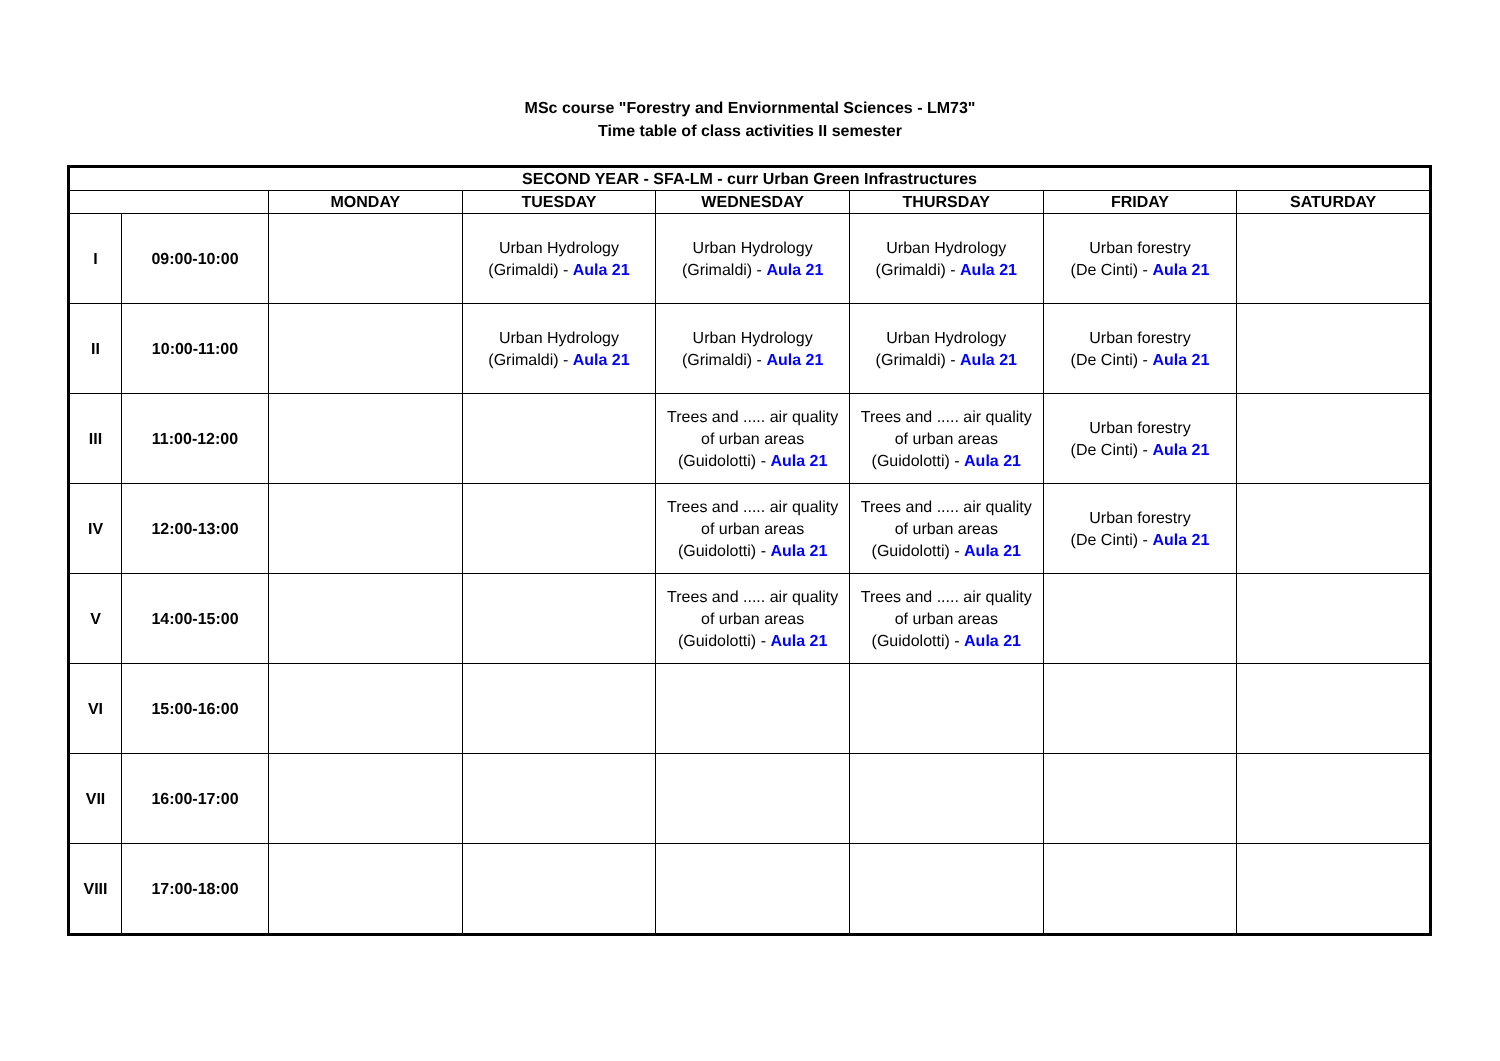MSc course "Forestry and Enviornmental Sciences - LM73"
Time table of class activities II semester
| SECOND YEAR - SFA-LM - curr Urban Green Infrastructures | | | | | | | |
| --- | --- | --- | --- | --- | --- | --- | --- |
| | | MONDAY | TUESDAY | WEDNESDAY | THURSDAY | FRIDAY | SATURDAY |
| I | 09:00-10:00 | | Urban Hydrology (Grimaldi) - Aula 21 | Urban Hydrology (Grimaldi) - Aula 21 | Urban Hydrology (Grimaldi) - Aula 21 | Urban forestry (De Cinti) - Aula 21 | |
| II | 10:00-11:00 | | Urban Hydrology (Grimaldi) - Aula 21 | Urban Hydrology (Grimaldi) - Aula 21 | Urban Hydrology (Grimaldi) - Aula 21 | Urban forestry (De Cinti) - Aula 21 | |
| III | 11:00-12:00 | | | Trees and ..... air quality of urban areas (Guidolotti) - Aula 21 | Trees and ..... air quality of urban areas (Guidolotti) - Aula 21 | Urban forestry (De Cinti) - Aula 21 | |
| IV | 12:00-13:00 | | | Trees and ..... air quality of urban areas (Guidolotti) - Aula 21 | Trees and ..... air quality of urban areas (Guidolotti) - Aula 21 | Urban forestry (De Cinti) - Aula 21 | |
| V | 14:00-15:00 | | | Trees and ..... air quality of urban areas (Guidolotti) - Aula 21 | Trees and ..... air quality of urban areas (Guidolotti) - Aula 21 | | |
| VI | 15:00-16:00 | | | | | | |
| VII | 16:00-17:00 | | | | | | |
| VIII | 17:00-18:00 | | | | | | |